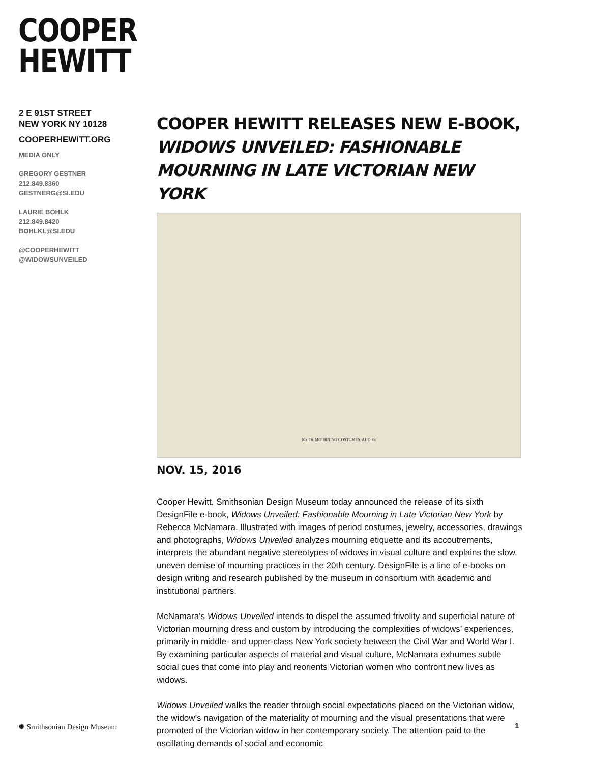COOPER
HEWITT
2 E 91ST STREET
NEW YORK NY 10128
COOPERHEWITT.ORG
MEDIA ONLY
GREGORY GESTNER
212.849.8360
GESTNERG@SI.EDU
LAURIE BOHLK
212.849.8420
BOHLKL@SI.EDU
@COOPERHEWITT
@WIDOWSUNVEILED
COOPER HEWITT RELEASES NEW E-BOOK,
WIDOWS UNVEILED: FASHIONABLE MOURNING IN LATE VICTORIAN NEW YORK
No. 16. MOURNING COSTUMES. AUG 83
NOV. 15, 2016
Cooper Hewitt, Smithsonian Design Museum today announced the release of its sixth DesignFile e-book, Widows Unveiled: Fashionable Mourning in Late Victorian New York by Rebecca McNamara. Illustrated with images of period costumes, jewelry, accessories, drawings and photographs, Widows Unveiled analyzes mourning etiquette and its accoutrements, interprets the abundant negative stereotypes of widows in visual culture and explains the slow, uneven demise of mourning practices in the 20th century. DesignFile is a line of e-books on design writing and research published by the museum in consortium with academic and institutional partners.
McNamara’s Widows Unveiled intends to dispel the assumed frivolity and superficial nature of Victorian mourning dress and custom by introducing the complexities of widows’ experiences, primarily in middle- and upper-class New York society between the Civil War and World War I. By examining particular aspects of material and visual culture, McNamara exhumes subtle social cues that come into play and reorients Victorian women who confront new lives as widows.
Widows Unveiled walks the reader through social expectations placed on the Victorian widow, the widow’s navigation of the materiality of mourning and the visual presentations that were promoted of the Victorian widow in her contemporary society. The attention paid to the oscillating demands of social and economic
✹ Smithsonian Design Museum 1